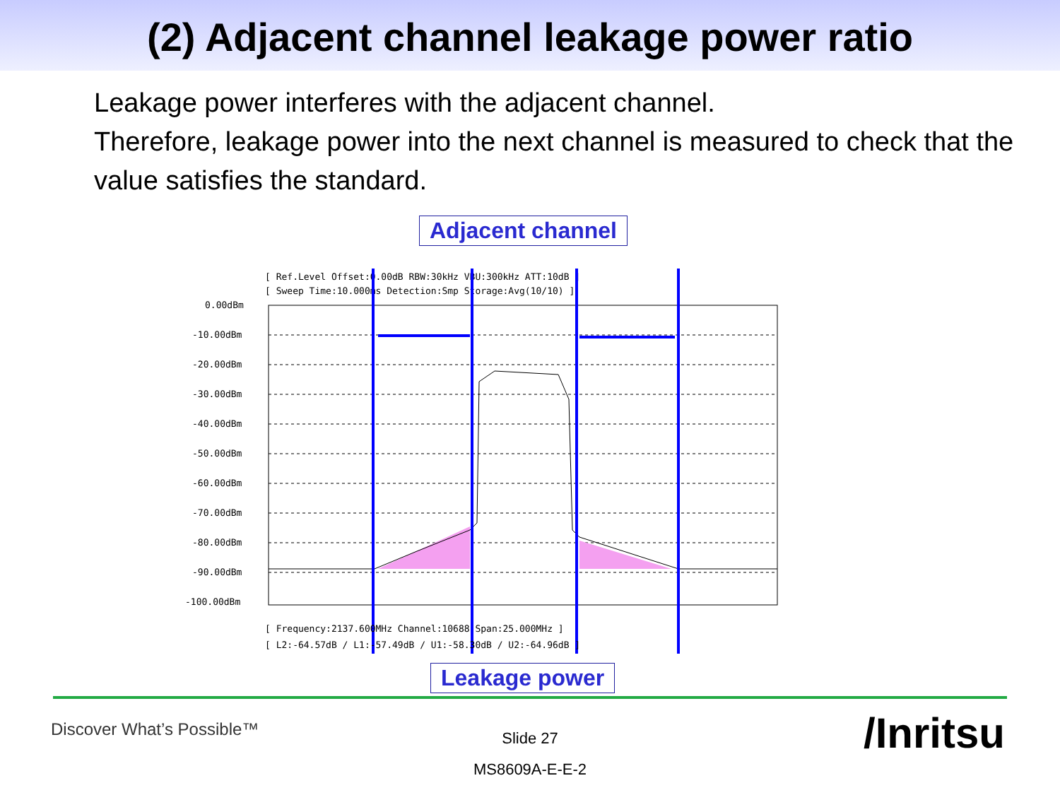(2) Adjacent channel leakage power ratio
Leakage power interferes with the adjacent channel.
Therefore, leakage power into the next channel is measured to check that the value satisfies the standard.
Adjacent channel
[ Ref.Level Offset:0.00dB RBW:30kHz VBU:300kHz ATT:10dB ]
[ Sweep Time:10.000ms Detection:Smp Storage:Avg(10/10) ]
0.00dBm
-10.00dBm
-20.00dBm
-30.00dBm
-40.00dBm
-50.00dBm
-60.00dBm
-70.00dBm
-80.00dBm
-90.00dBm
-100.00dBm
[ Frequency:2137.600MHz Channel:10688 Span:25.000MHz ]
[ L2:-64.57dB / L1:-57.49dB / U1:-58.30dB / U2:-64.96dB ]
Leakage power
Discover What’s Possible™
Slide 27
MS8609A-E-E-2
/Inritsu